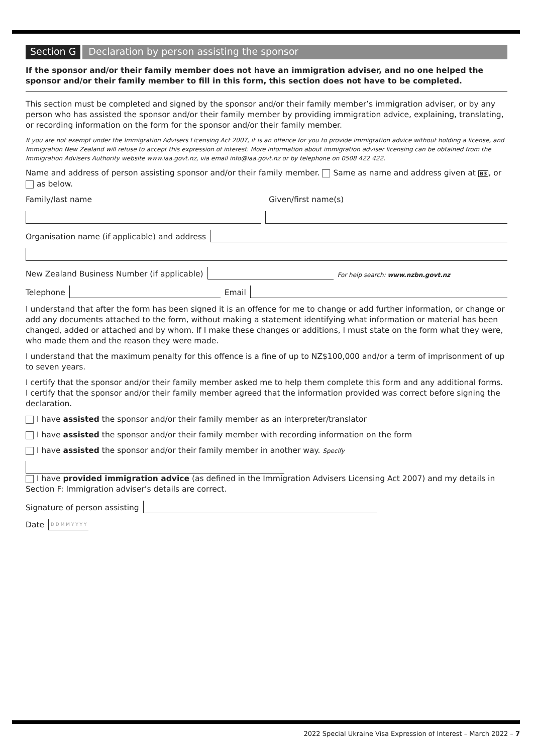Section G Declaration by person assisting the sponsor
If the sponsor and/or their family member does not have an immigration adviser, and no one helped the sponsor and/or their family member to fill in this form, this section does not have to be completed.
This section must be completed and signed by the sponsor and/or their family member’s immigration adviser, or by any person who has assisted the sponsor and/or their family member by providing immigration advice, explaining, translating, or recording information on the form for the sponsor and/or their family member.
If you are not exempt under the Immigration Advisers Licensing Act 2007, it is an offence for you to provide immigration advice without holding a license, and Immigration New Zealand will refuse to accept this expression of interest. More information about immigration adviser licensing can be obtained from the Immigration Advisers Authority website www.iaa.govt.nz, via email info@iaa.govt.nz or by telephone on 0508 422 422.
Name and address of person assisting sponsor and/or their family member. Same as name and address given at B3, or as below.
Family/last name Given/first name(s)
Organisation name (if applicable) and address
New Zealand Business Number (if applicable)
For help search: www.nzbn.govt.nz
Telephone
Email
I understand that after the form has been signed it is an offence for me to change or add further information, or change or add any documents attached to the form, without making a statement identifying what information or material has been changed, added or attached and by whom. If I make these changes or additions, I must state on the form what they were, who made them and the reason they were made.
I understand that the maximum penalty for this offence is a fine of up to NZ$100,000 and/or a term of imprisonment of up to seven years.
I certify that the sponsor and/or their family member asked me to help them complete this form and any additional forms. I certify that the sponsor and/or their family member agreed that the information provided was correct before signing the declaration.
I have assisted the sponsor and/or their family member as an interpreter/translator
I have assisted the sponsor and/or their family member with recording information on the form
I have assisted the sponsor and/or their family member in another way. Specify
I have provided immigration advice (as defined in the Immigration Advisers Licensing Act 2007) and my details in Section F: Immigration adviser’s details are correct.
Signature of person assisting
Date D D M M Y Y Y Y
2022 Special Ukraine Visa Expression of Interest – March 2022 – 7